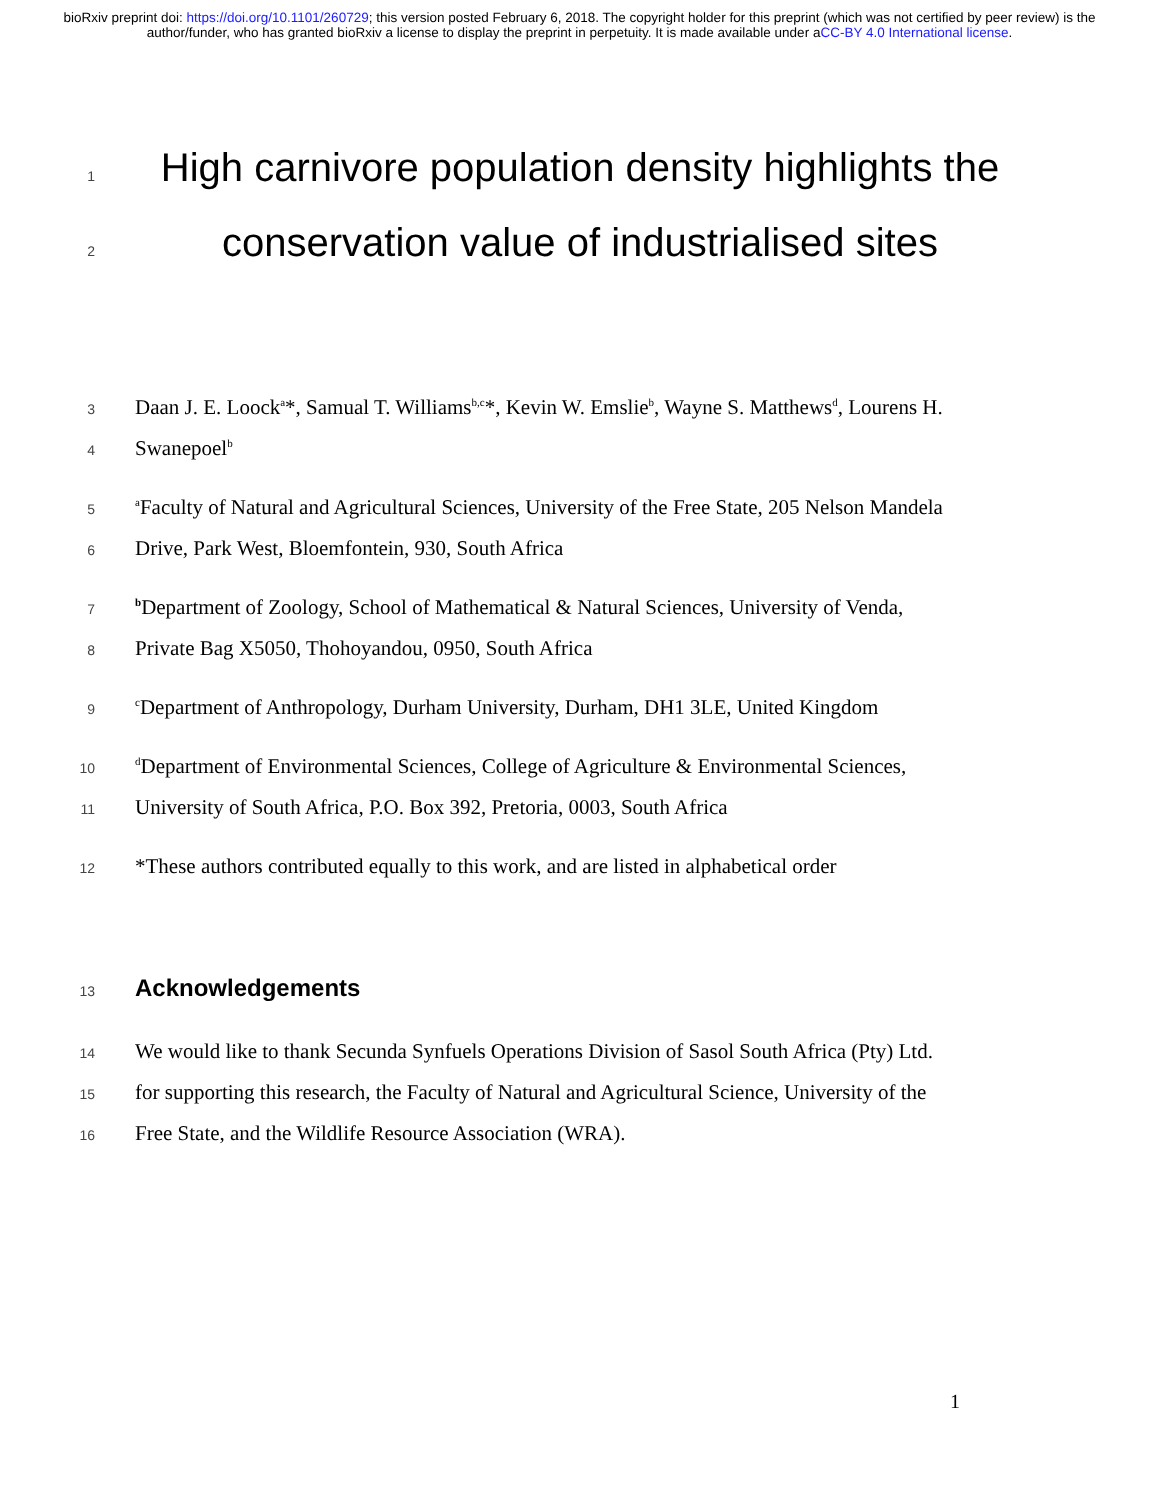bioRxiv preprint doi: https://doi.org/10.1101/260729; this version posted February 6, 2018. The copyright holder for this preprint (which was not certified by peer review) is the author/funder, who has granted bioRxiv a license to display the preprint in perpetuity. It is made available under aCC-BY 4.0 International license.
1 High carnivore population density highlights the
2 conservation value of industrialised sites
3 Daan J. E. Loock<sup>a</sup>*, Samual T. Williams<sup>b,c</sup>*, Kevin W. Emslie<sup>b</sup>, Wayne S. Matthews<sup>d</sup>, Lourens H.
4 Swanepoel<sup>b</sup>
5 <sup>a</sup>Faculty of Natural and Agricultural Sciences, University of the Free State, 205 Nelson Mandela
6 Drive, Park West, Bloemfontein, 930, South Africa
7 <sup>b</sup>Department of Zoology, School of Mathematical & Natural Sciences, University of Venda,
8 Private Bag X5050, Thohoyandou, 0950, South Africa
9 <sup>c</sup>Department of Anthropology, Durham University, Durham, DH1 3LE, United Kingdom
10 <sup>d</sup>Department of Environmental Sciences, College of Agriculture & Environmental Sciences,
11 University of South Africa, P.O. Box 392, Pretoria, 0003, South Africa
12 *These authors contributed equally to this work, and are listed in alphabetical order
13
Acknowledgements
14 We would like to thank Secunda Synfuels Operations Division of Sasol South Africa (Pty) Ltd.
15 for supporting this research, the Faculty of Natural and Agricultural Science, University of the
16 Free State, and the Wildlife Resource Association (WRA).
1